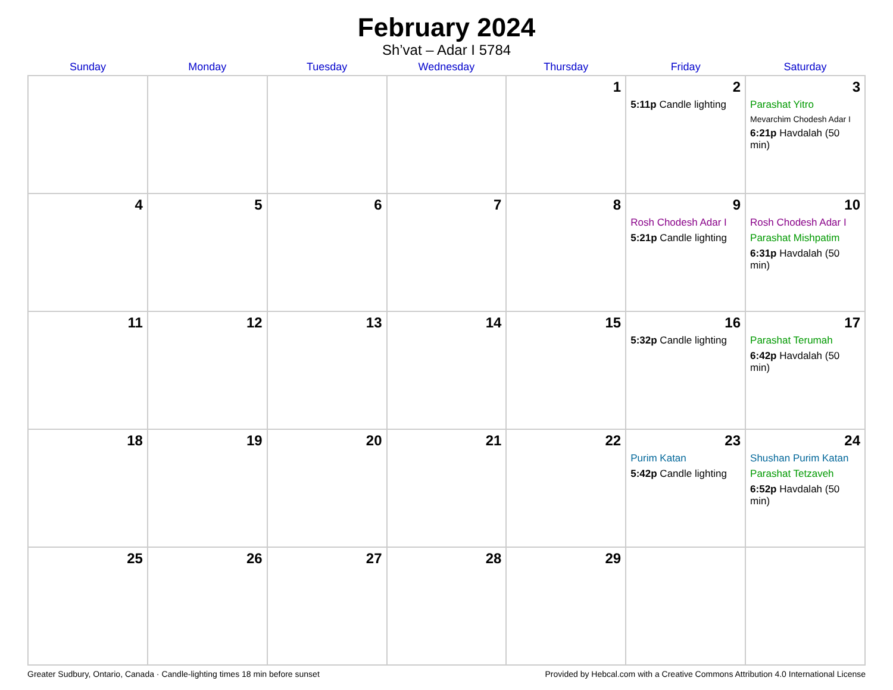February 2024
Sh’vat – Adar I 5784
| Sunday | Monday | Tuesday | Wednesday | Thursday | Friday | Saturday |
| --- | --- | --- | --- | --- | --- | --- |
| | | | | 1 | 2 5:11p Candle lighting | 3 Parashat Yitro Mevarchim Chodesh Adar I 6:21p Havdalah (50 min) |
| 4 | 5 | 6 | 7 | 8 | 9 Rosh Chodesh Adar I 5:21p Candle lighting | 10 Rosh Chodesh Adar I Parashat Mishpatim 6:31p Havdalah (50 min) |
| 11 | 12 | 13 | 14 | 15 | 16 5:32p Candle lighting | 17 Parashat Terumah 6:42p Havdalah (50 min) |
| 18 | 19 | 20 | 21 | 22 | 23 Purim Katan 5:42p Candle lighting | 24 Shushan Purim Katan Parashat Tetzaveh 6:52p Havdalah (50 min) |
| 25 | 26 | 27 | 28 | 29 | | |
Greater Sudbury, Ontario, Canada · Candle-lighting times 18 min before sunset Provided by Hebcal.com with a Creative Commons Attribution 4.0 International License